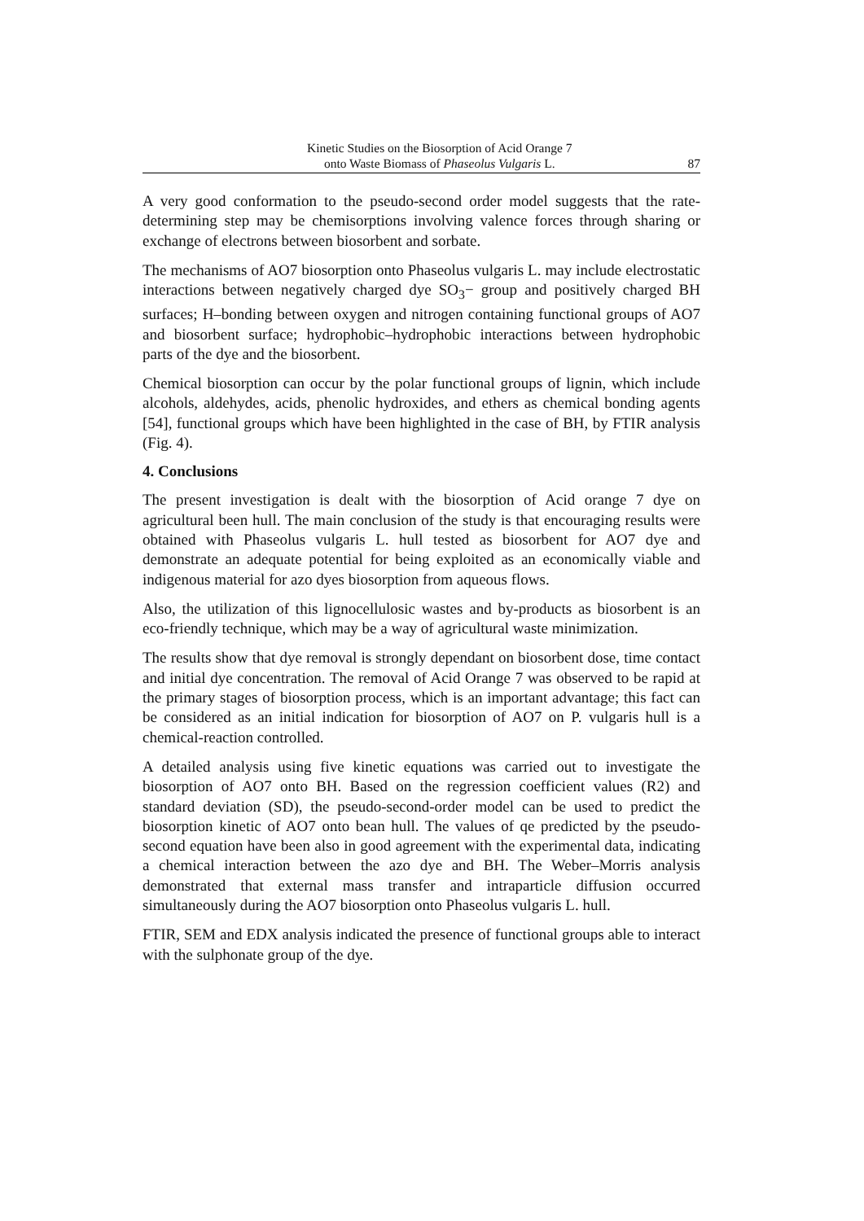Kinetic Studies on the Biosorption of Acid Orange 7
onto Waste Biomass of Phaseolus Vulgaris L.
87
A very good conformation to the pseudo-second order model suggests that the rate-determining step may be chemisorptions involving valence forces through sharing or exchange of electrons between biosorbent and sorbate.
The mechanisms of AO7 biosorption onto Phaseolus vulgaris L. may include electrostatic interactions between negatively charged dye SO<sub>3</sub>− group and positively charged BH surfaces; H–bonding between oxygen and nitrogen containing functional groups of AO7 and biosorbent surface; hydrophobic–hydrophobic interactions between hydrophobic parts of the dye and the biosorbent.
Chemical biosorption can occur by the polar functional groups of lignin, which include alcohols, aldehydes, acids, phenolic hydroxides, and ethers as chemical bonding agents [54], functional groups which have been highlighted in the case of BH, by FTIR analysis (Fig. 4).
4. Conclusions
The present investigation is dealt with the biosorption of Acid orange 7 dye on agricultural been hull. The main conclusion of the study is that encouraging results were obtained with Phaseolus vulgaris L. hull tested as biosorbent for AO7 dye and demonstrate an adequate potential for being exploited as an economically viable and indigenous material for azo dyes biosorption from aqueous flows.
Also, the utilization of this lignocellulosic wastes and by-products as biosorbent is an eco-friendly technique, which may be a way of agricultural waste minimization.
The results show that dye removal is strongly dependant on biosorbent dose, time contact and initial dye concentration. The removal of Acid Orange 7 was observed to be rapid at the primary stages of biosorption process, which is an important advantage; this fact can be considered as an initial indication for biosorption of AO7 on P. vulgaris hull is a chemical-reaction controlled.
A detailed analysis using five kinetic equations was carried out to investigate the biosorption of AO7 onto BH. Based on the regression coefficient values (R2) and standard deviation (SD), the pseudo-second-order model can be used to predict the biosorption kinetic of AO7 onto bean hull. The values of qe predicted by the pseudo-second equation have been also in good agreement with the experimental data, indicating a chemical interaction between the azo dye and BH. The Weber–Morris analysis demonstrated that external mass transfer and intraparticle diffusion occurred simultaneously during the AO7 biosorption onto Phaseolus vulgaris L. hull.
FTIR, SEM and EDX analysis indicated the presence of functional groups able to interact with the sulphonate group of the dye.